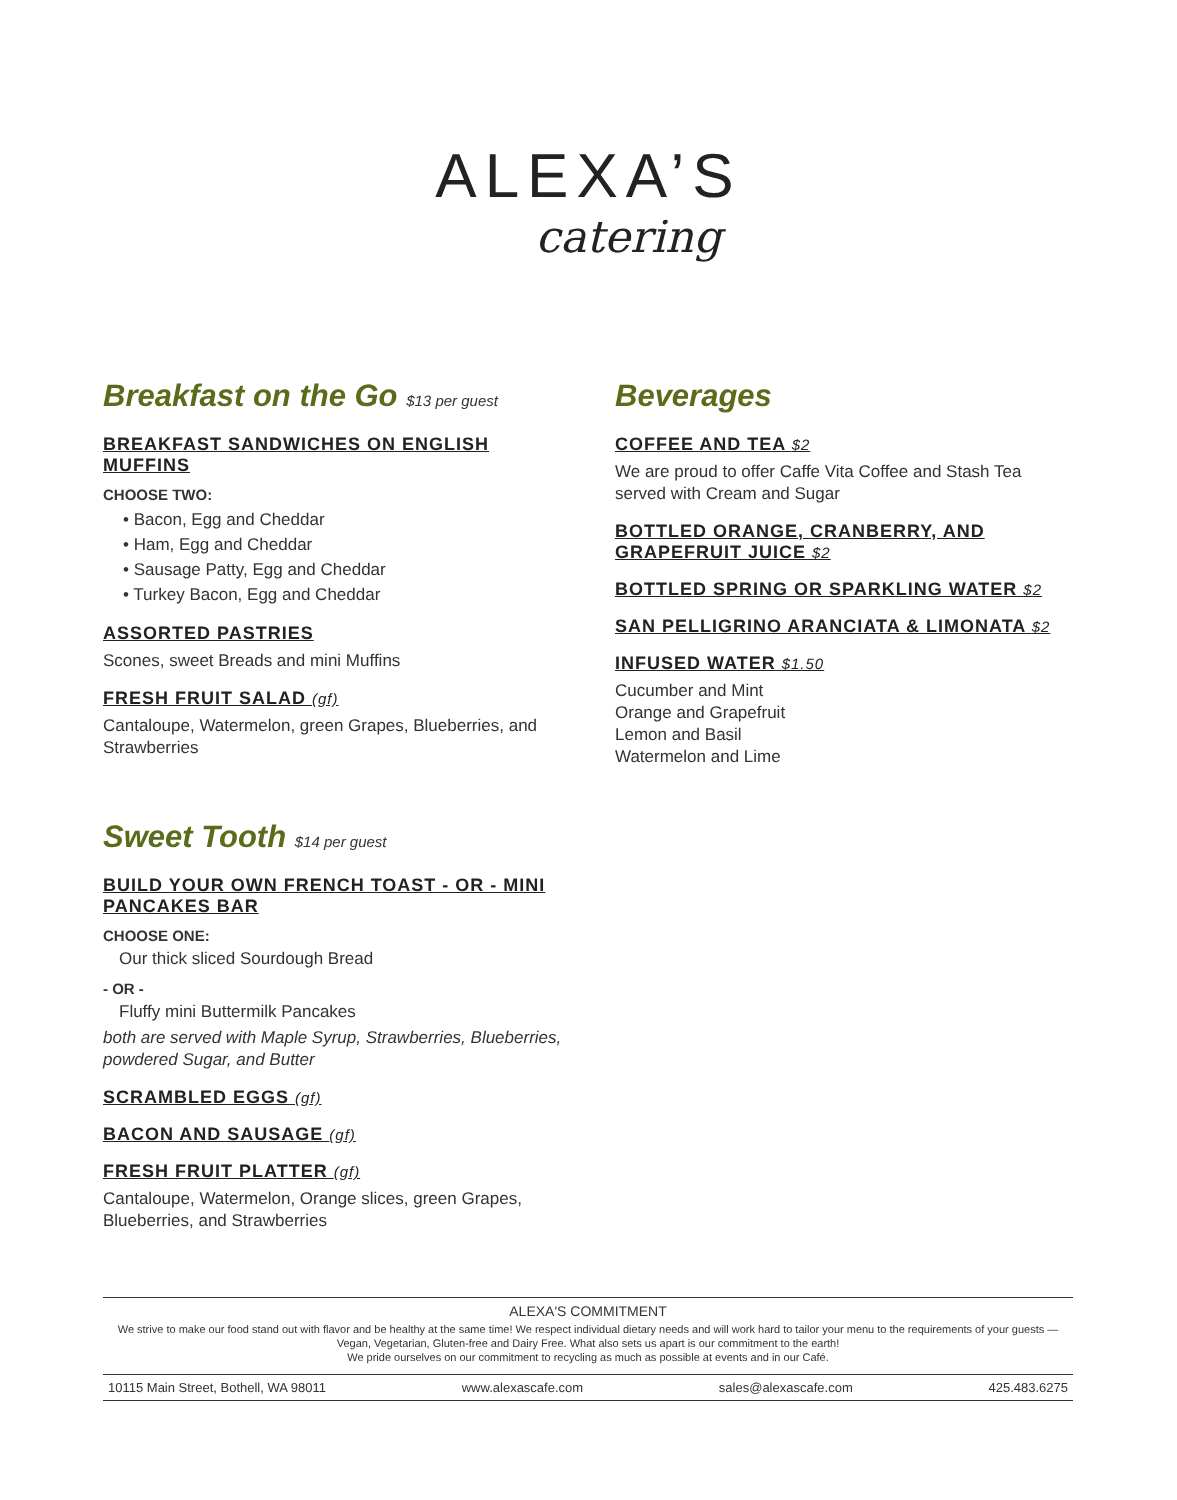ALEXA’S
catering
Breakfast on the Go $13 per guest
BREAKFAST SANDWICHES ON ENGLISH MUFFINS
CHOOSE TWO:
• Bacon, Egg and Cheddar
• Ham, Egg and Cheddar
• Sausage Patty, Egg and Cheddar
• Turkey Bacon, Egg and Cheddar
ASSORTED PASTRIES
Scones, sweet Breads and mini Muffins
FRESH FRUIT SALAD (gf)
Cantaloupe, Watermelon, green Grapes, Blueberries, and Strawberries
Sweet Tooth $14 per guest
BUILD YOUR OWN FRENCH TOAST - OR - MINI PANCAKES BAR
CHOOSE ONE:
Our thick sliced Sourdough Bread
- OR -
Fluffy mini Buttermilk Pancakes
both are served with Maple Syrup, Strawberries, Blueberries, powdered Sugar, and Butter
SCRAMBLED EGGS (gf)
BACON AND SAUSAGE (gf)
FRESH FRUIT PLATTER (gf)
Cantaloupe, Watermelon, Orange slices, green Grapes, Blueberries, and Strawberries
Beverages
COFFEE AND TEA $2
We are proud to offer Caffe Vita Coffee and Stash Tea served with Cream and Sugar
BOTTLED ORANGE, CRANBERRY, AND GRAPEFRUIT JUICE $2
BOTTLED SPRING OR SPARKLING WATER $2
SAN PELLIGRINO ARANCIATA & LIMONATA $2
INFUSED WATER $1.50
Cucumber and Mint
Orange and Grapefruit
Lemon and Basil
Watermelon and Lime
ALEXA'S COMMITMENT
We strive to make our food stand out with flavor and be healthy at the same time! We respect individual dietary needs and will work hard to tailor your menu to the requirements of your guests — Vegan, Vegetarian, Gluten-free and Dairy Free. What also sets us apart is our commitment to the earth!
We pride ourselves on our commitment to recycling as much as possible at events and in our Café.
10115 Main Street, Bothell, WA 98011 www.alexascafe.com sales@alexascafe.com 425.483.6275